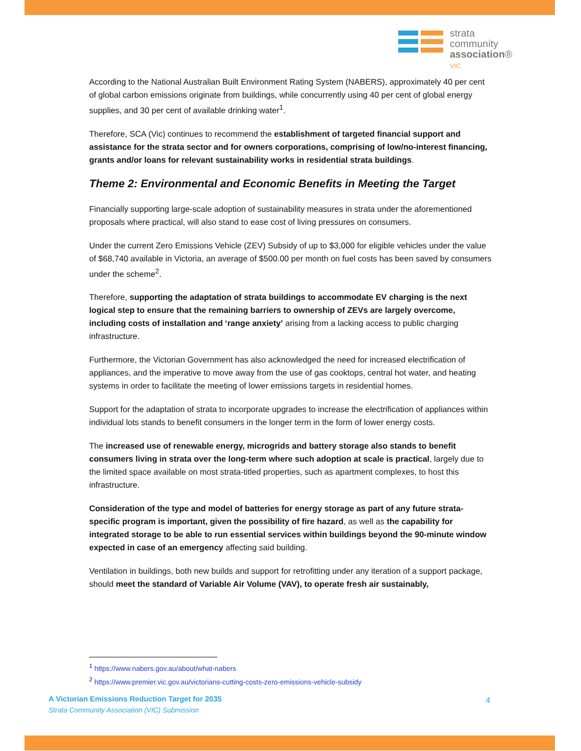strata
community
association®
VIC
According to the National Australian Built Environment Rating System (NABERS), approximately 40 per cent of global carbon emissions originate from buildings, while concurrently using 40 per cent of global energy supplies, and 30 per cent of available drinking water<sup>1</sup>.
Therefore, SCA (Vic) continues to recommend the establishment of targeted financial support and assistance for the strata sector and for owners corporations, comprising of low/no-interest financing, grants and/or loans for relevant sustainability works in residential strata buildings.
Theme 2: Environmental and Economic Benefits in Meeting the Target
Financially supporting large-scale adoption of sustainability measures in strata under the aforementioned proposals where practical, will also stand to ease cost of living pressures on consumers.
Under the current Zero Emissions Vehicle (ZEV) Subsidy of up to $3,000 for eligible vehicles under the value of $68,740 available in Victoria, an average of $500.00 per month on fuel costs has been saved by consumers under the scheme<sup>2</sup>.
Therefore, supporting the adaptation of strata buildings to accommodate EV charging is the next logical step to ensure that the remaining barriers to ownership of ZEVs are largely overcome, including costs of installation and ‘range anxiety’ arising from a lacking access to public charging infrastructure.
Furthermore, the Victorian Government has also acknowledged the need for increased electrification of appliances, and the imperative to move away from the use of gas cooktops, central hot water, and heating systems in order to facilitate the meeting of lower emissions targets in residential homes.
Support for the adaptation of strata to incorporate upgrades to increase the electrification of appliances within individual lots stands to benefit consumers in the longer term in the form of lower energy costs.
The increased use of renewable energy, microgrids and battery storage also stands to benefit consumers living in strata over the long-term where such adoption at scale is practical, largely due to the limited space available on most strata-titled properties, such as apartment complexes, to host this infrastructure.
Consideration of the type and model of batteries for energy storage as part of any future strata-specific program is important, given the possibility of fire hazard, as well as the capability for integrated storage to be able to run essential services within buildings beyond the 90-minute window expected in case of an emergency affecting said building.
Ventilation in buildings, both new builds and support for retrofitting under any iteration of a support package, should meet the standard of Variable Air Volume (VAV), to operate fresh air sustainably,
<sup>1</sup> https://www.nabers.gov.au/about/what-nabers
<sup>2</sup> https://www.premier.vic.gov.au/victorians-cutting-costs-zero-emissions-vehicle-subsidy
A Victorian Emissions Reduction Target for 2035
Strata Community Association (VIC) Submission
4